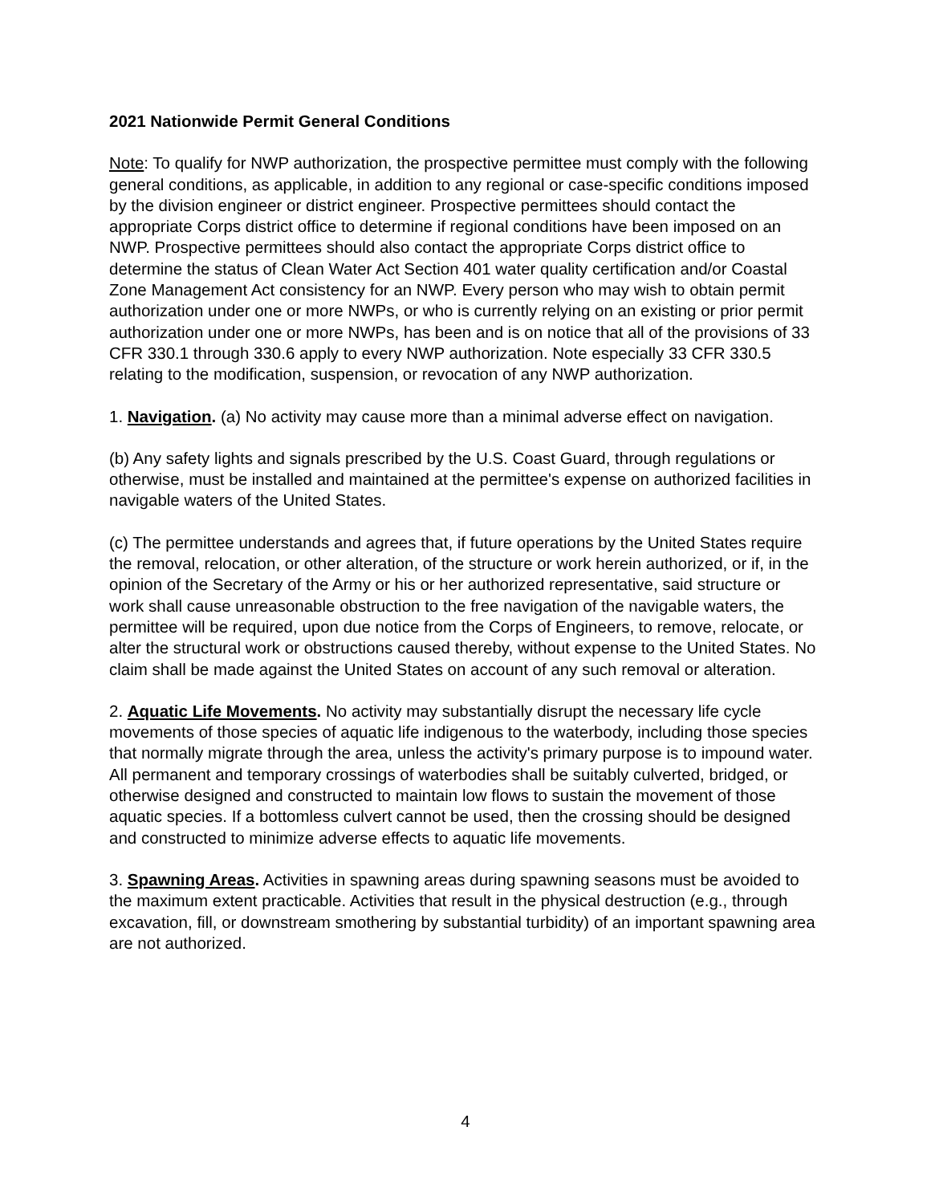2021 Nationwide Permit General Conditions
Note: To qualify for NWP authorization, the prospective permittee must comply with the following general conditions, as applicable, in addition to any regional or case-specific conditions imposed by the division engineer or district engineer. Prospective permittees should contact the appropriate Corps district office to determine if regional conditions have been imposed on an NWP. Prospective permittees should also contact the appropriate Corps district office to determine the status of Clean Water Act Section 401 water quality certification and/or Coastal Zone Management Act consistency for an NWP. Every person who may wish to obtain permit authorization under one or more NWPs, or who is currently relying on an existing or prior permit authorization under one or more NWPs, has been and is on notice that all of the provisions of 33 CFR 330.1 through 330.6 apply to every NWP authorization. Note especially 33 CFR 330.5 relating to the modification, suspension, or revocation of any NWP authorization.
1. Navigation. (a) No activity may cause more than a minimal adverse effect on navigation.
(b) Any safety lights and signals prescribed by the U.S. Coast Guard, through regulations or otherwise, must be installed and maintained at the permittee's expense on authorized facilities in navigable waters of the United States.
(c) The permittee understands and agrees that, if future operations by the United States require the removal, relocation, or other alteration, of the structure or work herein authorized, or if, in the opinion of the Secretary of the Army or his or her authorized representative, said structure or work shall cause unreasonable obstruction to the free navigation of the navigable waters, the permittee will be required, upon due notice from the Corps of Engineers, to remove, relocate, or alter the structural work or obstructions caused thereby, without expense to the United States. No claim shall be made against the United States on account of any such removal or alteration.
2. Aquatic Life Movements. No activity may substantially disrupt the necessary life cycle movements of those species of aquatic life indigenous to the waterbody, including those species that normally migrate through the area, unless the activity's primary purpose is to impound water. All permanent and temporary crossings of waterbodies shall be suitably culverted, bridged, or otherwise designed and constructed to maintain low flows to sustain the movement of those aquatic species. If a bottomless culvert cannot be used, then the crossing should be designed and constructed to minimize adverse effects to aquatic life movements.
3. Spawning Areas. Activities in spawning areas during spawning seasons must be avoided to the maximum extent practicable. Activities that result in the physical destruction (e.g., through excavation, fill, or downstream smothering by substantial turbidity) of an important spawning area are not authorized.
4